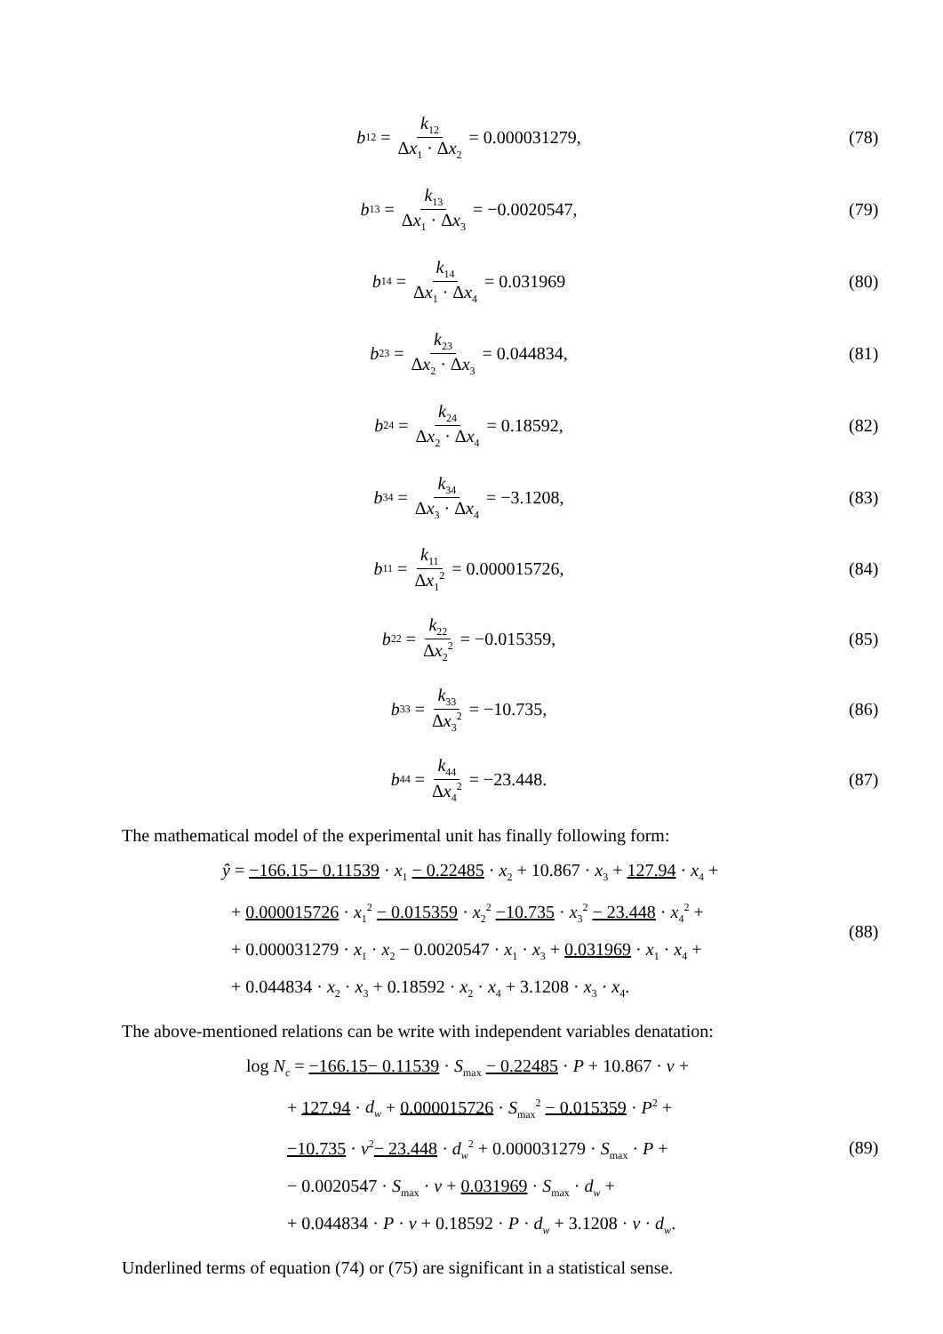b<sub>12</sub> = k<sub>12</sub> Δx<sub>1</sub> · Δx<sub>2</sub> = 0.000031279,
(78)
b<sub>13</sub> = k<sub>13</sub> Δx<sub>1</sub> · Δx<sub>3</sub> = −0.0020547,
(79)
b<sub>14</sub> = k<sub>14</sub> Δx<sub>1</sub> · Δx<sub>4</sub> = 0.031969 (80)
b<sub>23</sub> = k<sub>23</sub> Δx<sub>2</sub> · Δx<sub>3</sub> = 0.044834,
(81)
b<sub>24</sub> = k<sub>24</sub> Δx<sub>2</sub> · Δx<sub>4</sub> = 0.18592, (82)
b<sub>34</sub> = k<sub>34</sub> Δx<sub>3</sub> · Δx<sub>4</sub> = −3.1208, (83)
b<sub>11</sub> = k<sub>11</sub> Δx<sub>1</sub><sup>2</sup> = 0.000015726, (84)
b<sub>22</sub> = k<sub>22</sub> Δx<sub>2</sub><sup>2</sup> = −0.015359, (85)
b<sub>33</sub> = k<sub>33</sub> Δx<sub>3</sub><sup>2</sup> = −10.735, (86)
b<sub>44</sub> = k<sub>44</sub> Δx<sub>4</sub><sup>2</sup> = −23.448. (87)
The mathematical model of the experimental unit has finally following form:
ŷ = −166.15− 0.11539 · x<sub>1</sub> − 0.22485 · x<sub>2</sub> + 10.867 · x<sub>3</sub> + 127.94 · x<sub>4</sub> +
+ 0.000015726 · x<sub>1</sub><sup>2</sup> − 0.015359 · x<sub>2</sub><sup>2</sup> −10.735 · x<sub>3</sub><sup>2</sup> − 23.448 · x<sub>4</sub><sup>2</sup> +
+ 0.000031279 · x<sub>1</sub> · x<sub>2</sub> − 0.0020547 · x<sub>1</sub> · x<sub>3</sub> + 0.031969 · x<sub>1</sub> · x<sub>4</sub> +
+ 0.044834 · x<sub>2</sub> · x<sub>3</sub> + 0.18592 · x<sub>2</sub> · x<sub>4</sub> + 3.1208 · x<sub>3</sub> · x<sub>4</sub>.
(88)
The above-mentioned relations can be write with independent variables denatation:
log N<sub>c</sub> = −166.15− 0.11539 · S<sub>max</sub> − 0.22485 · P + 10.867 · v +
+ 127.94 · d<sub>w</sub> + 0.000015726 · S<sub>max</sub><sup>2</sup> − 0.015359 · P<sup>2</sup> +
−10.735 · v<sup>2</sup>− 23.448 · d<sub>w</sub><sup>2</sup> + 0.000031279 · S<sub>max</sub> · P +
− 0.0020547 · S<sub>max</sub> · v + 0.031969 · S<sub>max</sub> · d<sub>w</sub> +
+ 0.044834 · P · v + 0.18592 · P · d<sub>w</sub> + 3.1208 · v · d<sub>w</sub>.
(89)
Underlined terms of equation (74) or (75) are significant in a statistical sense.